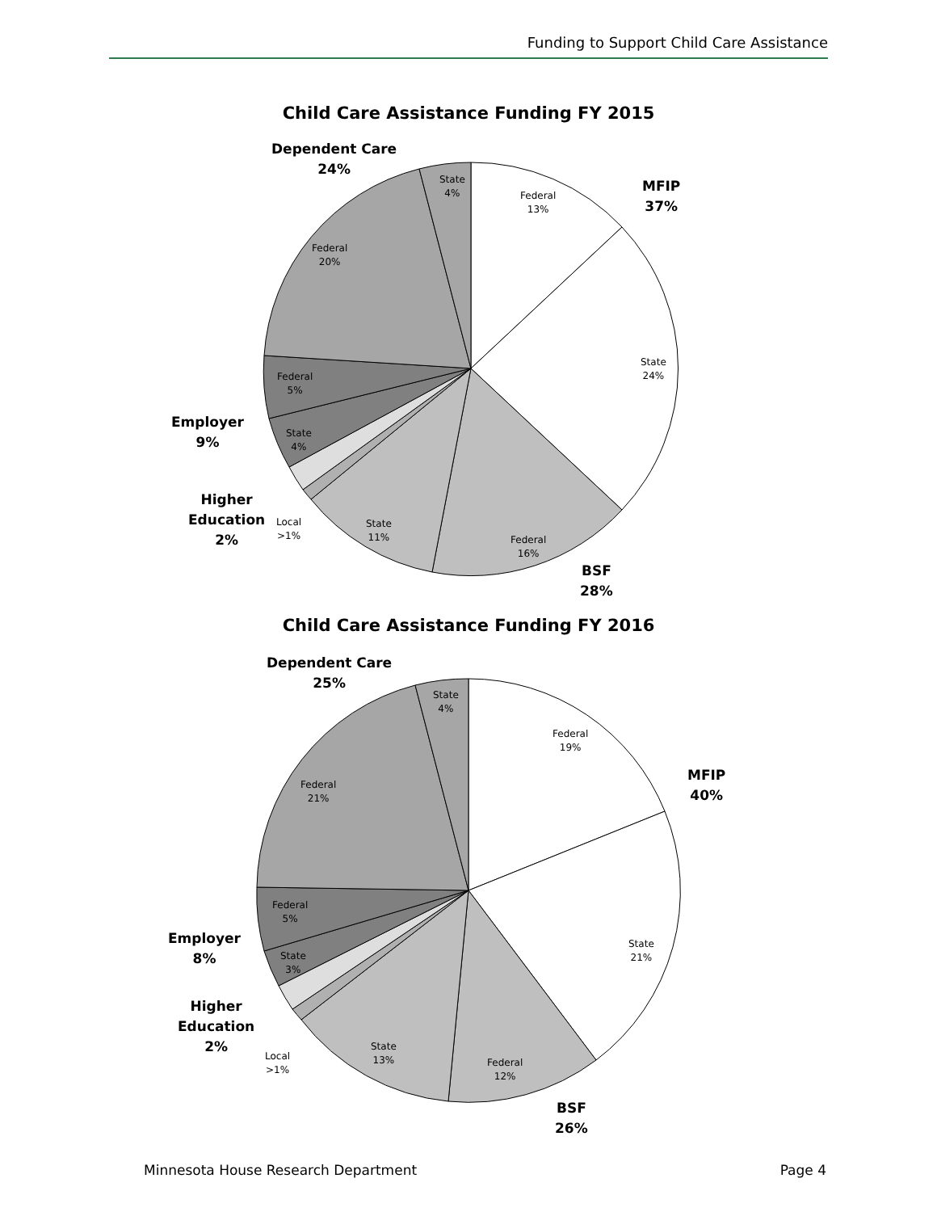Funding to Support Child Care Assistance
Child Care Assistance Funding FY 2015
Dependent Care
24%
MFIP
37%
Employer
9%
Higher
Education
2%
BSF
28%
State
4%
Federal
13%
State
24%
Federal
16%
State
11%
Local
>1%
State
4%
Federal
5%
Federal
20%
Child Care Assistance Funding FY 2016
Dependent Care
25%
MFIP
40%
Employer
8%
Higher
Education
2%
BSF
26%
State
4%
Federal
19%
State
21%
Federal
12%
State
13%
Local
>1%
State
3%
Federal
5%
Federal
21%
Minnesota House Research Department Page 4